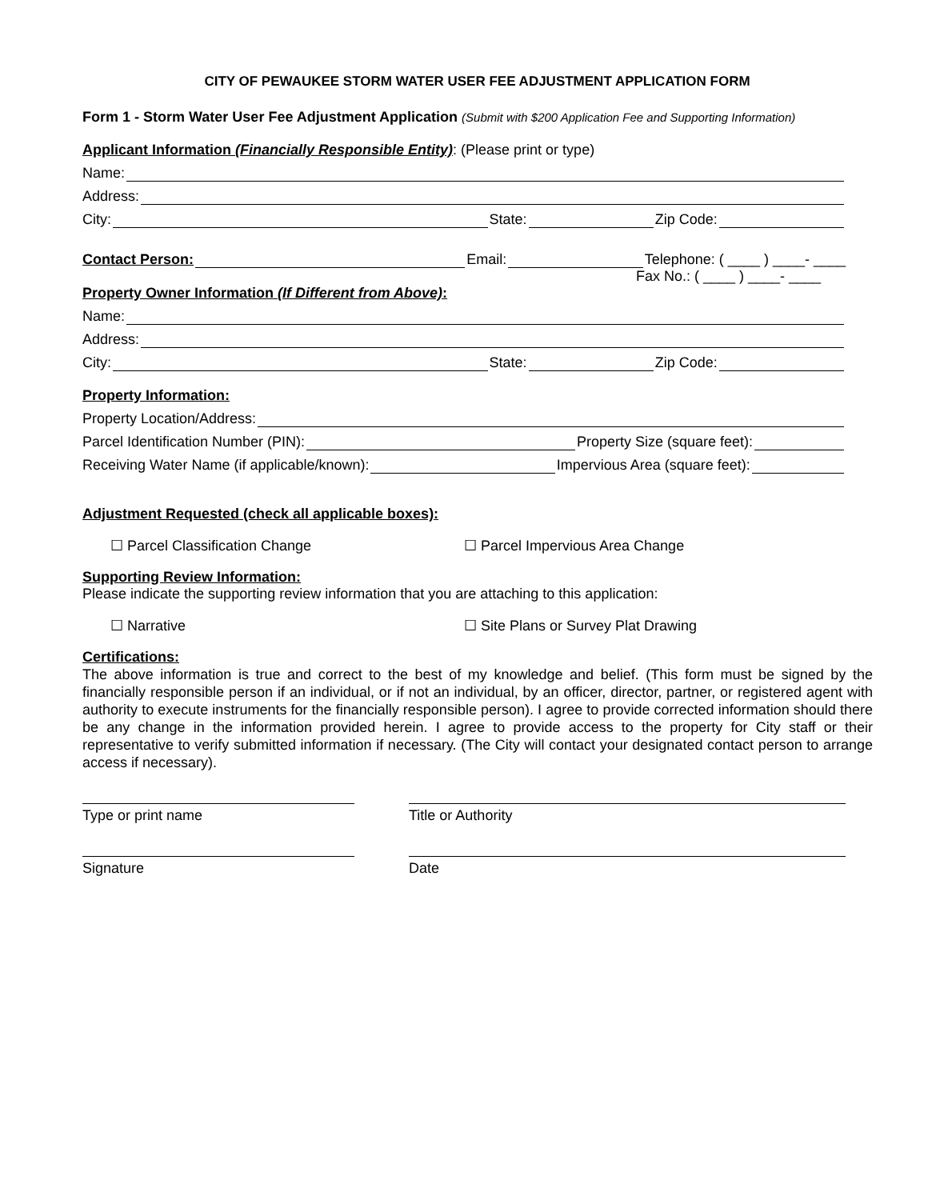CITY OF PEWAUKEE STORM WATER USER FEE ADJUSTMENT APPLICATION FORM
Form 1 - Storm Water User Fee Adjustment Application (Submit with $200 Application Fee and Supporting Information)
Applicant Information (Financially Responsible Entity): (Please print or type)
Name:
Address:
City: State: Zip Code:
Contact Person: Email: Telephone: ( ____ ) ____- ____
Fax No.: ( ____ ) ____- ____
Property Owner Information (If Different from Above):
Name:
Address:
City: State: Zip Code:
Property Information:
Property Location/Address:
Parcel Identification Number (PIN): Property Size (square feet):
Receiving Water Name (if applicable/known): Impervious Area (square feet):
Adjustment Requested (check all applicable boxes):
☐ Parcel Classification Change ☐ Parcel Impervious Area Change
Supporting Review Information:
Please indicate the supporting review information that you are attaching to this application:
☐ Narrative ☐ Site Plans or Survey Plat Drawing
Certifications:
The above information is true and correct to the best of my knowledge and belief. (This form must be signed by the financially responsible person if an individual, or if not an individual, by an officer, director, partner, or registered agent with authority to execute instruments for the financially responsible person). I agree to provide corrected information should there be any change in the information provided herein. I agree to provide access to the property for City staff or their representative to verify submitted information if necessary. (The City will contact your designated contact person to arrange access if necessary).
Type or print name Title or Authority
Signature Date